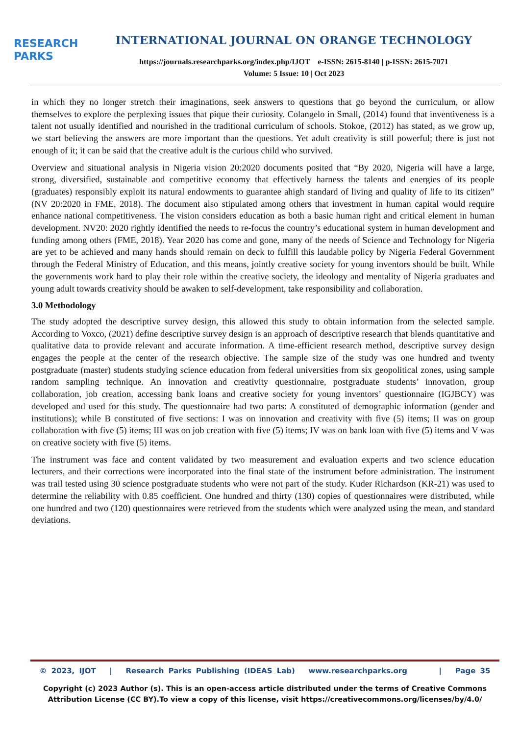RESEARCH
PARKS
INTERNATIONAL JOURNAL ON ORANGE TECHNOLOGY
https://journals.researchparks.org/index.php/IJOT e-ISSN: 2615-8140 | p-ISSN: 2615-7071
Volume: 5 Issue: 10 | Oct 2023
in which they no longer stretch their imaginations, seek answers to questions that go beyond the curriculum, or allow themselves to explore the perplexing issues that pique their curiosity. Colangelo in Small, (2014) found that inventiveness is a talent not usually identified and nourished in the traditional curriculum of schools. Stokoe, (2012) has stated, as we grow up, we start believing the answers are more important than the questions. Yet adult creativity is still powerful; there is just not enough of it; it can be said that the creative adult is the curious child who survived.
Overview and situational analysis in Nigeria vision 20:2020 documents posited that “By 2020, Nigeria will have a large, strong, diversified, sustainable and competitive economy that effectively harness the talents and energies of its people (graduates) responsibly exploit its natural endowments to guarantee ahigh standard of living and quality of life to its citizen” (NV 20:2020 in FME, 2018). The document also stipulated among others that investment in human capital would require enhance national competitiveness. The vision considers education as both a basic human right and critical element in human development. NV20: 2020 rightly identified the needs to re-focus the country’s educational system in human development and funding among others (FME, 2018). Year 2020 has come and gone, many of the needs of Science and Technology for Nigeria are yet to be achieved and many hands should remain on deck to fulfill this laudable policy by Nigeria Federal Government through the Federal Ministry of Education, and this means, jointly creative society for young inventors should be built. While the governments work hard to play their role within the creative society, the ideology and mentality of Nigeria graduates and young adult towards creativity should be awaken to self-development, take responsibility and collaboration.
3.0 Methodology
The study adopted the descriptive survey design, this allowed this study to obtain information from the selected sample. According to Voxco, (2021) define descriptive survey design is an approach of descriptive research that blends quantitative and qualitative data to provide relevant and accurate information. A time-efficient research method, descriptive survey design engages the people at the center of the research objective. The sample size of the study was one hundred and twenty postgraduate (master) students studying science education from federal universities from six geopolitical zones, using sample random sampling technique. An innovation and creativity questionnaire, postgraduate students’ innovation, group collaboration, job creation, accessing bank loans and creative society for young inventors’ questionnaire (IGJBCY) was developed and used for this study. The questionnaire had two parts: A constituted of demographic information (gender and institutions); while B constituted of five sections: I was on innovation and creativity with five (5) items; II was on group collaboration with five (5) items; III was on job creation with five (5) items; IV was on bank loan with five (5) items and V was on creative society with five (5) items.
The instrument was face and content validated by two measurement and evaluation experts and two science education lecturers, and their corrections were incorporated into the final state of the instrument before administration. The instrument was trail tested using 30 science postgraduate students who were not part of the study. Kuder Richardson (KR-21) was used to determine the reliability with 0.85 coefficient. One hundred and thirty (130) copies of questionnaires were distributed, while one hundred and two (120) questionnaires were retrieved from the students which were analyzed using the mean, and standard deviations.
© 2023, IJOT | Research Parks Publishing (IDEAS Lab) www.researchparks.org | Page 35
Copyright (c) 2023 Author (s). This is an open-access article distributed under the terms of Creative Commons Attribution License (CC BY).To view a copy of this license, visit https://creativecommons.org/licenses/by/4.0/